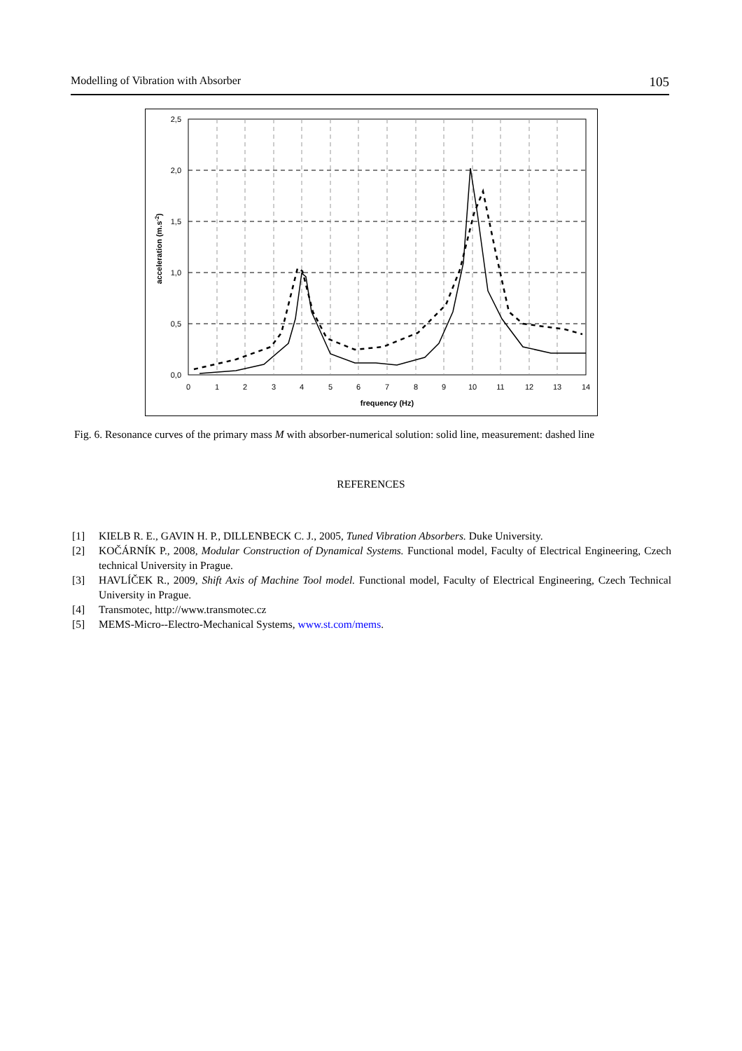Modelling of Vibration with Absorber 105
2,5
2,0
1,5
1,0
0,5
0,0
0
1
2
3
4
5
6
7
8
9
10
11
12
13
14
frequency (Hz)
acceleration (m.s-2)
Fig. 6. Resonance curves of the primary mass M with absorber-numerical solution: solid line, measurement: dashed line
REFERENCES
[1] KIELB R. E., GAVIN H. P., DILLENBECK C. J., 2005, Tuned Vibration Absorbers. Duke University.
[2] KOČÁRNÍK P., 2008, Modular Construction of Dynamical Systems. Functional model, Faculty of Electrical Engineering, Czech technical University in Prague.
[3] HAVLÍČEK R., 2009, Shift Axis of Machine Tool model. Functional model, Faculty of Electrical Engineering, Czech Technical University in Prague.
[4] Transmotec, http://www.transmotec.cz
[5] MEMS-Micro--Electro-Mechanical Systems, www.st.com/mems.